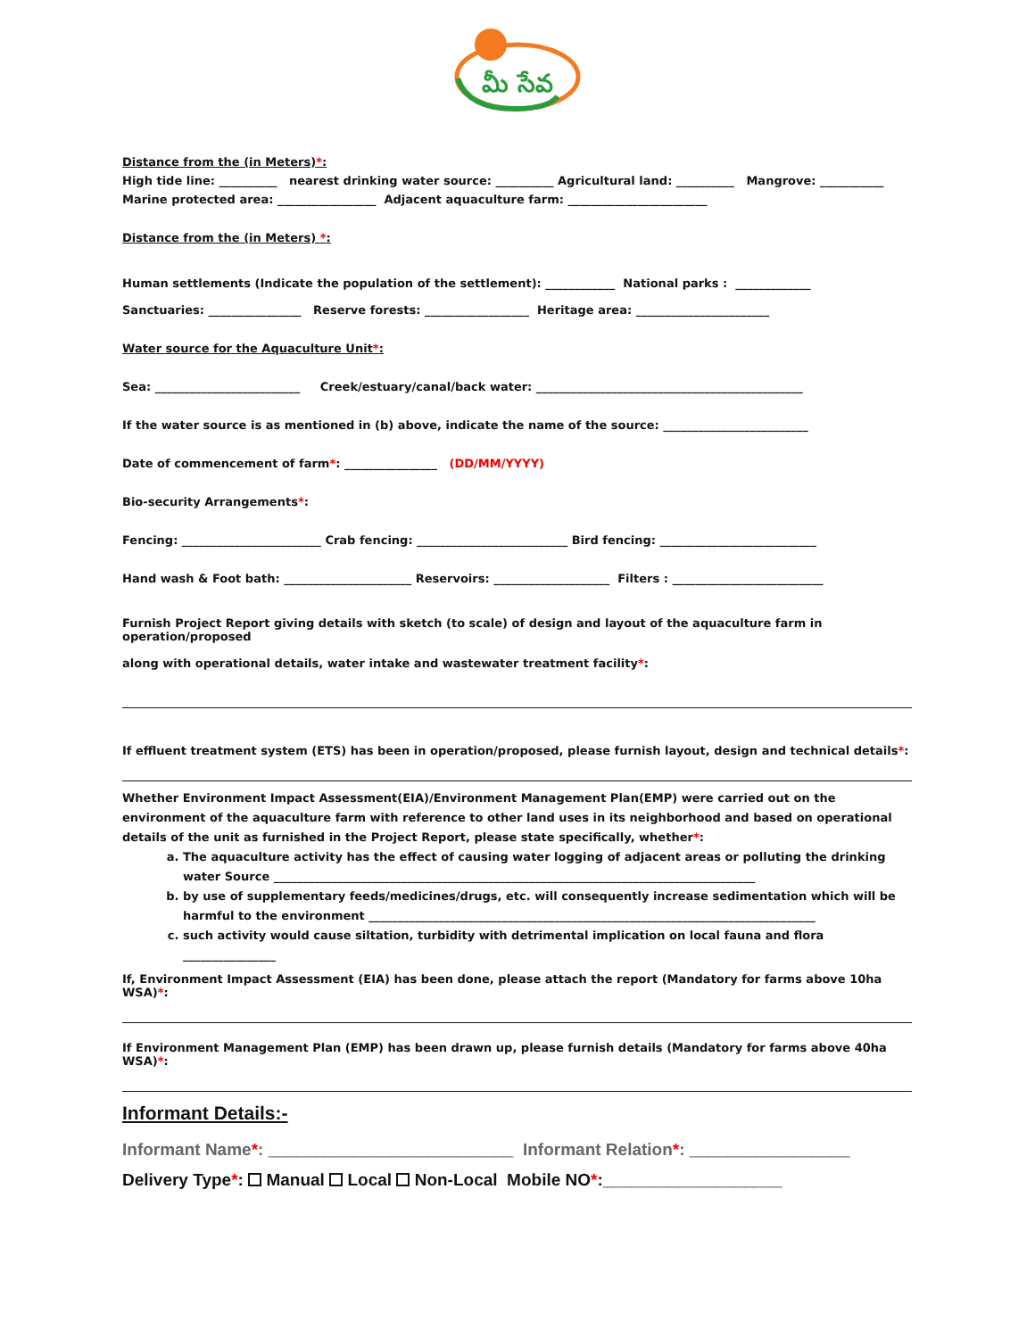మీ సేవ
Distance from the (in Meters)*:
High tide line: __________ nearest drinking water source: __________ Agricultural land: __________ Mangrove: ___________
Marine protected area: _________________ Adjacent aquaculture farm: ________________________
Distance from the (in Meters) *:
Human settlements (Indicate the population of the settlement): ____________ National parks : _____________
Sanctuaries: ________________ Reserve forests: __________________ Heritage area: _______________________
Water source for the Aquaculture Unit*:
Sea: _________________________ Creek/estuary/canal/back water: ______________________________________________
If the water source is as mentioned in (b) above, indicate the name of the source: _________________________
Date of commencement of farm*: ________________ (DD/MM/YYYY)
Bio-security Arrangements*:
Fencing: ________________________ Crab fencing: __________________________ Bird fencing: ___________________________
Hand wash & Foot bath: ______________________ Reservoirs: ____________________ Filters : __________________________
Furnish Project Report giving details with sketch (to scale) of design and layout of the aquaculture farm in operation/proposed
along with operational details, water intake and wastewater treatment facility*:
If effluent treatment system (ETS) has been in operation/proposed, please furnish layout, design and technical details*:
Whether Environment Impact Assessment(EIA)/Environment Management Plan(EMP) were carried out on the environment of the aquaculture farm with reference to other land uses in its neighborhood and based on operational details of the unit as furnished in the Project Report, please state specifically, whether*:
a. The aquaculture activity has the effect of causing water logging of adjacent areas or polluting the drinking water Source ___________________________________________________________________________________
b. by use of supplementary feeds/medicines/drugs, etc. will consequently increase sedimentation which will be harmful to the environment _____________________________________________________________________________
c. such activity would cause siltation, turbidity with detrimental implication on local fauna and flora ________________
If, Environment Impact Assessment (EIA) has been done, please attach the report (Mandatory for farms above 10ha WSA)*:
If Environment Management Plan (EMP) has been drawn up, please furnish details (Mandatory for farms above 40ha WSA)*:
Informant Details:-
Informant Name*: __________________________ Informant Relation*: _________________
Delivery Type*: Manual Local Non-Local Mobile NO*:___________________